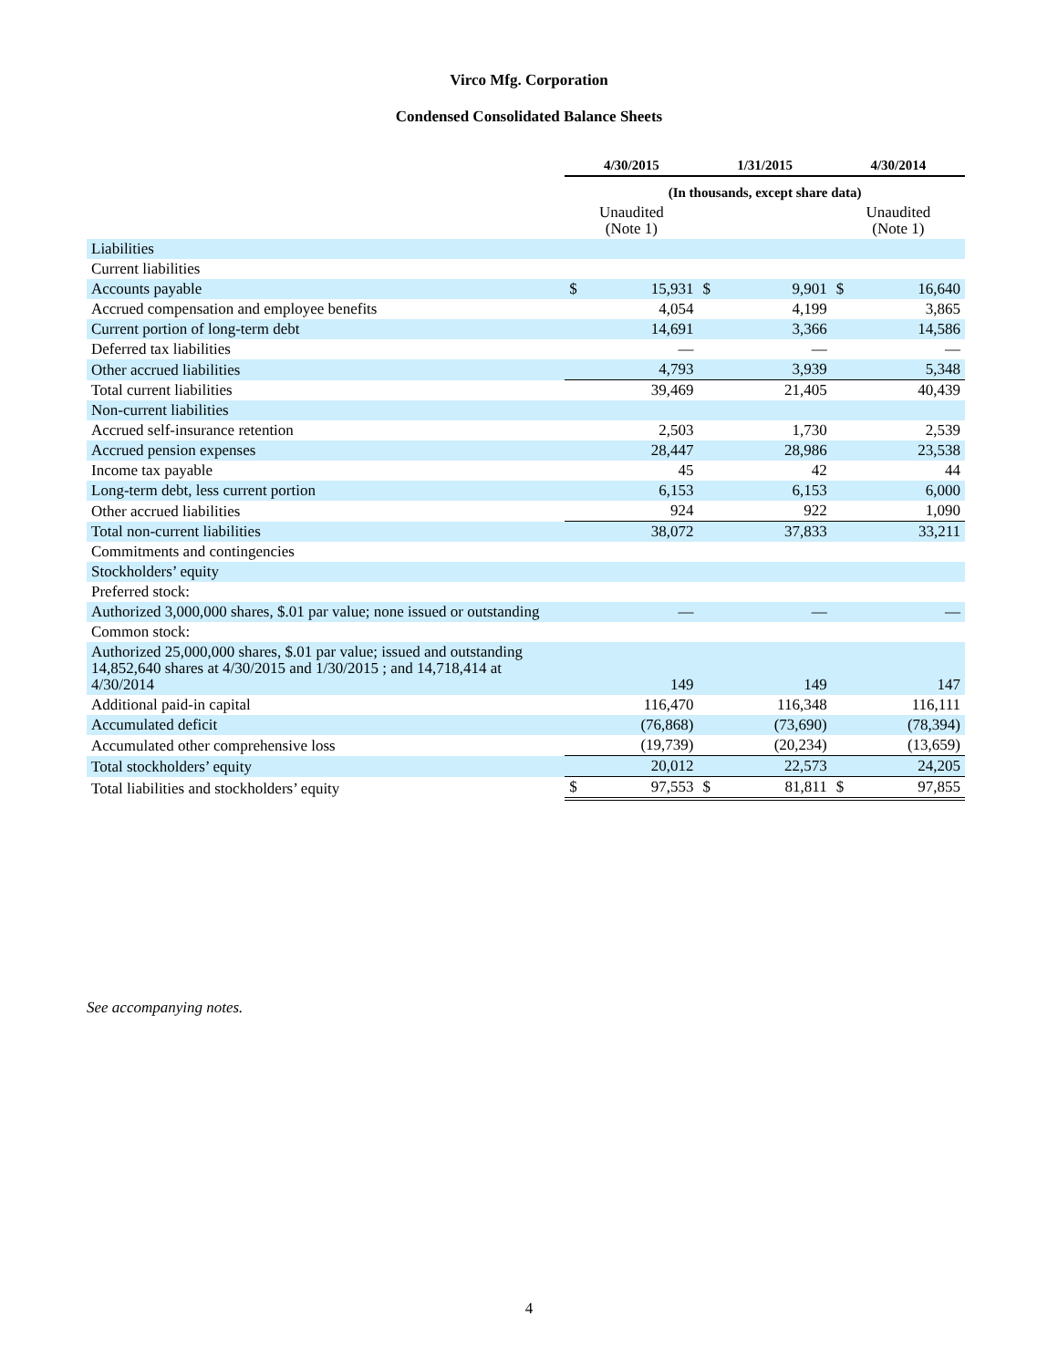Virco Mfg. Corporation
Condensed Consolidated Balance Sheets
| | 4/30/2015 | | 1/31/2015 | | 4/30/2014 | |
| --- | --- | --- | --- | --- | --- | --- |
| | (In thousands, except share data) | | | | | |
| | Unaudited (Note 1) | | | | Unaudited (Note 1) | |
| Liabilities | | | | | | |
| Current liabilities | | | | | | |
| Accounts payable | $ | 15,931 | $ | 9,901 | $ | 16,640 |
| Accrued compensation and employee benefits | | 4,054 | | 4,199 | | 3,865 |
| Current portion of long-term debt | | 14,691 | | 3,366 | | 14,586 |
| Deferred tax liabilities | | — | | — | | — |
| Other accrued liabilities | | 4,793 | | 3,939 | | 5,348 |
| Total current liabilities | | 39,469 | | 21,405 | | 40,439 |
| Non-current liabilities | | | | | | |
| Accrued self-insurance retention | | 2,503 | | 1,730 | | 2,539 |
| Accrued pension expenses | | 28,447 | | 28,986 | | 23,538 |
| Income tax payable | | 45 | | 42 | | 44 |
| Long-term debt, less current portion | | 6,153 | | 6,153 | | 6,000 |
| Other accrued liabilities | | 924 | | 922 | | 1,090 |
| Total non-current liabilities | | 38,072 | | 37,833 | | 33,211 |
| Commitments and contingencies | | | | | | |
| Stockholders’ equity | | | | | | |
| Preferred stock: | | | | | | |
| Authorized 3,000,000 shares, $.01 par value; none issued or outstanding | | — | | — | | — |
| Common stock: | | | | | | |
| Authorized 25,000,000 shares, $.01 par value; issued and outstanding 14,852,640 shares at 4/30/2015 and 1/30/2015 ; and 14,718,414 at 4/30/2014 | | 149 | | 149 | | 147 |
| Additional paid-in capital | | 116,470 | | 116,348 | | 116,111 |
| Accumulated deficit | | (76,868) | | (73,690) | | (78,394) |
| Accumulated other comprehensive loss | | (19,739) | | (20,234) | | (13,659) |
| Total stockholders’ equity | | 20,012 | | 22,573 | | 24,205 |
| Total liabilities and stockholders’ equity | $ | 97,553 | $ | 81,811 | $ | 97,855 |
See accompanying notes.
4